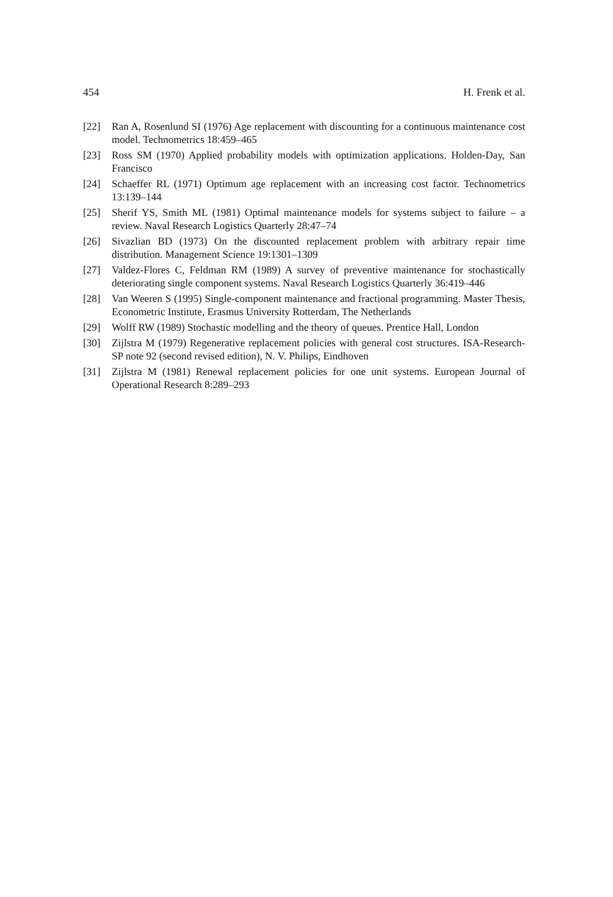454 H. Frenk et al.
[22] Ran A, Rosenlund SI (1976) Age replacement with discounting for a continuous maintenance cost model. Technometrics 18:459–465
[23] Ross SM (1970) Applied probability models with optimization applications. Holden-Day, San Francisco
[24] Schaeffer RL (1971) Optimum age replacement with an increasing cost factor. Technometrics 13:139–144
[25] Sherif YS, Smith ML (1981) Optimal maintenance models for systems subject to failure – a review. Naval Research Logistics Quarterly 28:47–74
[26] Sivazlian BD (1973) On the discounted replacement problem with arbitrary repair time distribution. Management Science 19:1301–1309
[27] Valdez-Flores C, Feldman RM (1989) A survey of preventive maintenance for stochastically deteriorating single component systems. Naval Research Logistics Quarterly 36:419–446
[28] Van Weeren S (1995) Single-component maintenance and fractional programming. Master Thesis, Econometric Institute, Erasmus University Rotterdam, The Netherlands
[29] Wolff RW (1989) Stochastic modelling and the theory of queues. Prentice Hall, London
[30] Zijlstra M (1979) Regenerative replacement policies with general cost structures. ISA-Research-SP note 92 (second revised edition), N. V. Philips, Eindhoven
[31] Zijlstra M (1981) Renewal replacement policies for one unit systems. European Journal of Operational Research 8:289–293